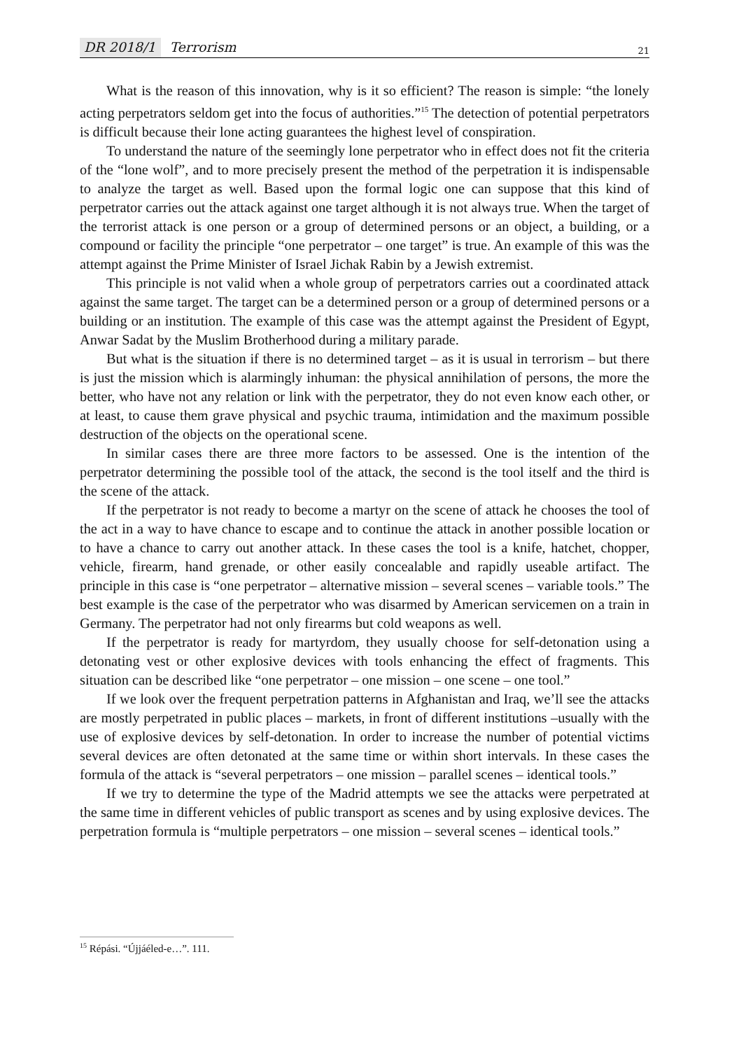DR 2018/1 Terrorism 21
What is the reason of this innovation, why is it so efficient? The reason is simple: “the lonely acting perpetrators seldom get into the focus of authorities.”<sup>15</sup> The detection of potential perpetrators is difficult because their lone acting guarantees the highest level of conspiration.
To understand the nature of the seemingly lone perpetrator who in effect does not fit the criteria of the “lone wolf”, and to more precisely present the method of the perpetration it is indispensable to analyze the target as well. Based upon the formal logic one can suppose that this kind of perpetrator carries out the attack against one target although it is not always true. When the target of the terrorist attack is one person or a group of determined persons or an object, a building, or a compound or facility the principle “one perpetrator – one target” is true. An example of this was the attempt against the Prime Minister of Israel Jichak Rabin by a Jewish extremist.
This principle is not valid when a whole group of perpetrators carries out a coordinated attack against the same target. The target can be a determined person or a group of determined persons or a building or an institution. The example of this case was the attempt against the President of Egypt, Anwar Sadat by the Muslim Brotherhood during a military parade.
But what is the situation if there is no determined target – as it is usual in terrorism – but there is just the mission which is alarmingly inhuman: the physical annihilation of persons, the more the better, who have not any relation or link with the perpetrator, they do not even know each other, or at least, to cause them grave physical and psychic trauma, intimidation and the maximum possible destruction of the objects on the operational scene.
In similar cases there are three more factors to be assessed. One is the intention of the perpetrator determining the possible tool of the attack, the second is the tool itself and the third is the scene of the attack.
If the perpetrator is not ready to become a martyr on the scene of attack he chooses the tool of the act in a way to have chance to escape and to continue the attack in another possible location or to have a chance to carry out another attack. In these cases the tool is a knife, hatchet, chopper, vehicle, firearm, hand grenade, or other easily concealable and rapidly useable artifact. The principle in this case is “one perpetrator – alternative mission – several scenes – variable tools.” The best example is the case of the perpetrator who was disarmed by American servicemen on a train in Germany. The perpetrator had not only firearms but cold weapons as well.
If the perpetrator is ready for martyrdom, they usually choose for self-detonation using a detonating vest or other explosive devices with tools enhancing the effect of fragments. This situation can be described like “one perpetrator – one mission – one scene – one tool.”
If we look over the frequent perpetration patterns in Afghanistan and Iraq, we’ll see the attacks are mostly perpetrated in public places – markets, in front of different institutions –usually with the use of explosive devices by self-detonation. In order to increase the number of potential victims several devices are often detonated at the same time or within short intervals. In these cases the formula of the attack is “several perpetrators – one mission – parallel scenes – identical tools.”
If we try to determine the type of the Madrid attempts we see the attacks were perpetrated at the same time in different vehicles of public transport as scenes and by using explosive devices. The perpetration formula is “multiple perpetrators – one mission – several scenes – identical tools.”
<sup>15</sup> Répási. “Újjáéled-e…”. 111.